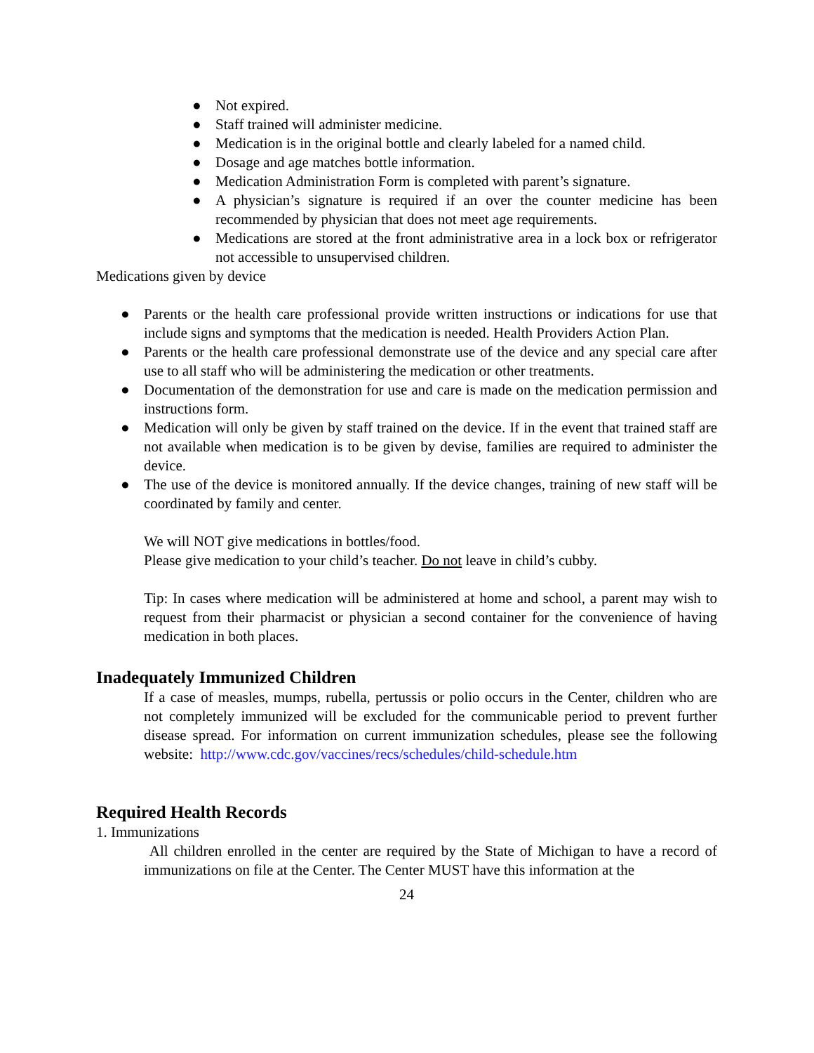● Not expired.
● Staff trained will administer medicine.
● Medication is in the original bottle and clearly labeled for a named child.
● Dosage and age matches bottle information.
● Medication Administration Form is completed with parent’s signature.
● A physician’s signature is required if an over the counter medicine has been recommended by physician that does not meet age requirements.
● Medications are stored at the front administrative area in a lock box or refrigerator not accessible to unsupervised children.
Medications given by device
● Parents or the health care professional provide written instructions or indications for use that include signs and symptoms that the medication is needed. Health Providers Action Plan.
● Parents or the health care professional demonstrate use of the device and any special care after use to all staff who will be administering the medication or other treatments.
● Documentation of the demonstration for use and care is made on the medication permission and instructions form.
● Medication will only be given by staff trained on the device. If in the event that trained staff are not available when medication is to be given by devise, families are required to administer the device.
● The use of the device is monitored annually. If the device changes, training of new staff will be coordinated by family and center.
We will NOT give medications in bottles/food.
Please give medication to your child’s teacher. Do not leave in child’s cubby.
Tip: In cases where medication will be administered at home and school, a parent may wish to request from their pharmacist or physician a second container for the convenience of having medication in both places.
Inadequately Immunized Children
If a case of measles, mumps, rubella, pertussis or polio occurs in the Center, children who are not completely immunized will be excluded for the communicable period to prevent further disease spread. For information on current immunization schedules, please see the following website: http://www.cdc.gov/vaccines/recs/schedules/child-schedule.htm
Required Health Records
1. Immunizations
All children enrolled in the center are required by the State of Michigan to have a record of immunizations on file at the Center. The Center MUST have this information at the
24